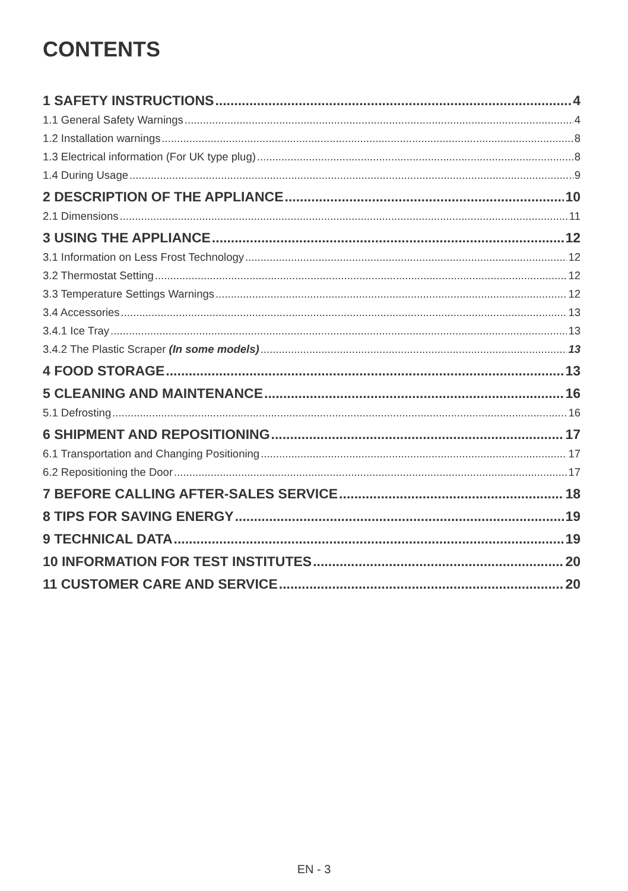CONTENTS
1 SAFETY INSTRUCTIONS 4
1.1 General Safety Warnings 4
1.2 Installation warnings 8
1.3 Electrical information (For UK type plug) 8
1.4 During Usage 9
2 DESCRIPTION OF THE APPLIANCE 10
2.1 Dimensions 11
3 USING THE APPLIANCE 12
3.1 Information on Less Frost Technology 12
3.2 Thermostat Setting 12
3.3 Temperature Settings Warnings 12
3.4 Accessories 13
3.4.1 Ice Tray 13
3.4.2 The Plastic Scraper (In some models) 13
4 FOOD STORAGE 13
5 CLEANING AND MAINTENANCE 16
5.1 Defrosting 16
6 SHIPMENT AND REPOSITIONING 17
6.1 Transportation and Changing Positioning 17
6.2 Repositioning the Door 17
7 BEFORE CALLING AFTER-SALES SERVICE 18
8 TIPS FOR SAVING ENERGY 19
9 TECHNICAL DATA 19
10 INFORMATION FOR TEST INSTITUTES 20
11 CUSTOMER CARE AND SERVICE 20
EN - 3